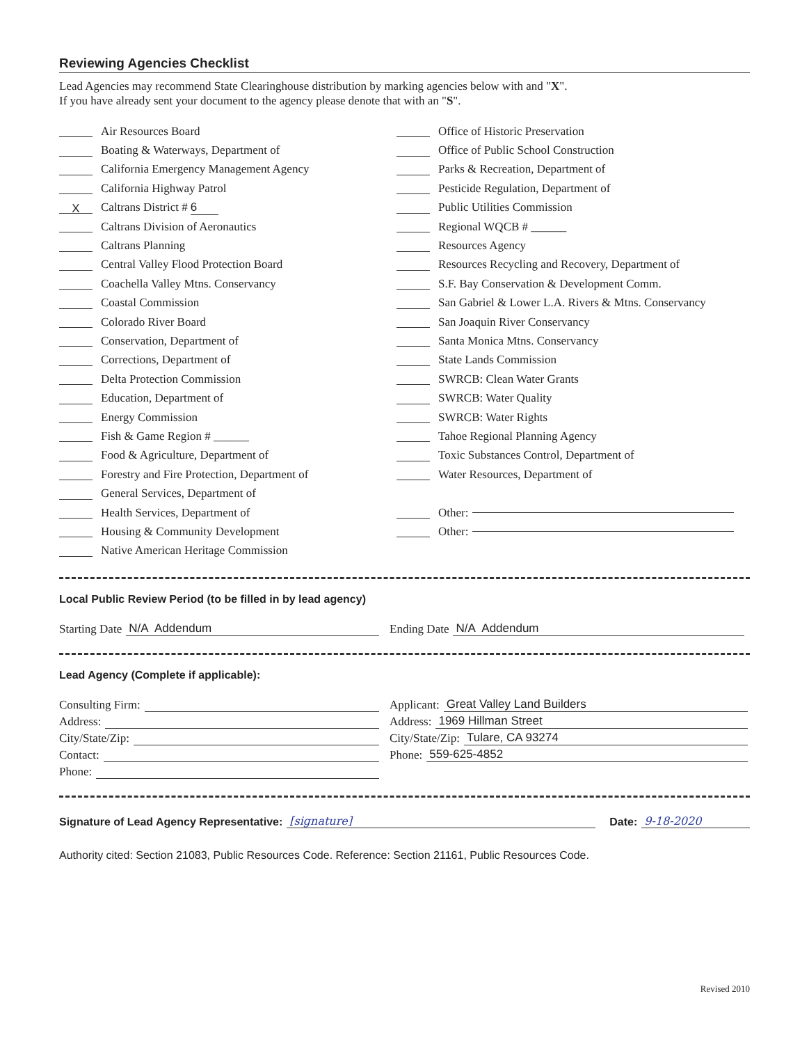Reviewing Agencies Checklist
Lead Agencies may recommend State Clearinghouse distribution by marking agencies below with and "X".
If you have already sent your document to the agency please denote that with an "S".
Air Resources Board
Boating & Waterways, Department of
California Emergency Management Agency
California Highway Patrol
X Caltrans District # 6
Caltrans Division of Aeronautics
Caltrans Planning
Central Valley Flood Protection Board
Coachella Valley Mtns. Conservancy
Coastal Commission
Colorado River Board
Conservation, Department of
Corrections, Department of
Delta Protection Commission
Education, Department of
Energy Commission
Fish & Game Region # ______
Food & Agriculture, Department of
Forestry and Fire Protection, Department of
General Services, Department of
Health Services, Department of
Housing & Community Development
Native American Heritage Commission
Office of Historic Preservation
Office of Public School Construction
Parks & Recreation, Department of
Pesticide Regulation, Department of
Public Utilities Commission
Regional WQCB # ______
Resources Agency
Resources Recycling and Recovery, Department of
S.F. Bay Conservation & Development Comm.
San Gabriel & Lower L.A. Rivers & Mtns. Conservancy
San Joaquin River Conservancy
Santa Monica Mtns. Conservancy
State Lands Commission
SWRCB: Clean Water Grants
SWRCB: Water Quality
SWRCB: Water Rights
Tahoe Regional Planning Agency
Toxic Substances Control, Department of
Water Resources, Department of
Other:
Other:
Local Public Review Period (to be filled in by lead agency)
Starting Date N/A Addendum Ending Date N/A Addendum
Lead Agency (Complete if applicable):
Consulting Firm:
Address:
City/State/Zip:
Contact:
Phone:
Applicant: Great Valley Land Builders
Address: 1969 Hillman Street
City/State/Zip: Tulare, CA 93274
Phone: 559-625-4852
Signature of Lead Agency Representative: [signature] Date: 9-18-2020
Authority cited: Section 21083, Public Resources Code. Reference: Section 21161, Public Resources Code.
Revised 2010